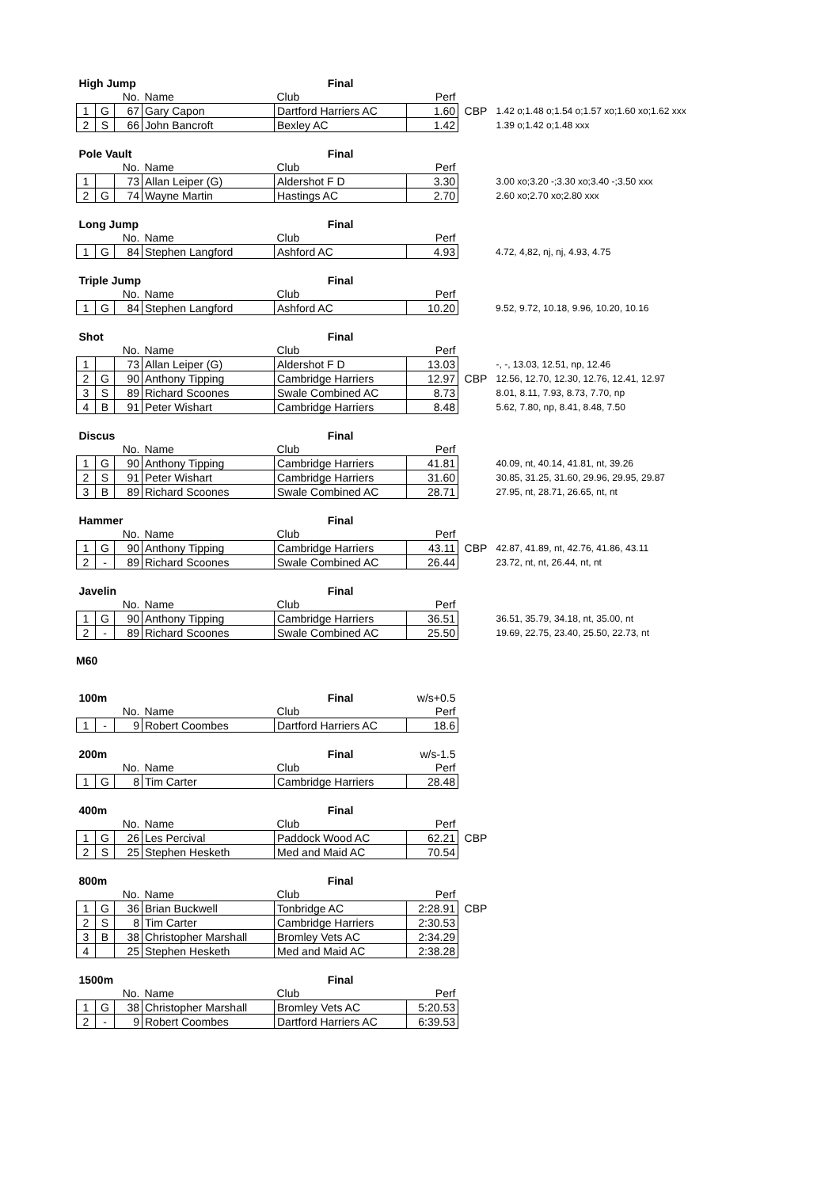| High Jump | | | | Final | | | |
| --- | --- | --- | --- | --- | --- | --- | --- |
| | | No. | Name | Club | Perf | | |
| 1 | G | 67 | Gary Capon | Dartford Harriers AC | 1.60 | CBP | 1.42 o;1.48 o;1.54 o;1.57 xo;1.60 xo;1.62 xxx |
| 2 | S | 66 | John Bancroft | Bexley AC | 1.42 | | 1.39 o;1.42 o;1.48 xxx |
| Pole Vault | | | | Final | | | |
| --- | --- | --- | --- | --- | --- | --- | --- |
| | | No. | Name | Club | Perf | | |
| 1 | | 73 | Allan Leiper (G) | Aldershot F D | 3.30 | | 3.00 xo;3.20 -;3.30 xo;3.40 -;3.50 xxx |
| 2 | G | 74 | Wayne Martin | Hastings AC | 2.70 | | 2.60 xo;2.70 xo;2.80 xxx |
| Long Jump | | | | Final | | | |
| --- | --- | --- | --- | --- | --- | --- | --- |
| | | No. | Name | Club | Perf | | |
| 1 | G | 84 | Stephen Langford | Ashford AC | 4.93 | | 4.72, 4,82, nj, nj, 4.93, 4.75 |
| Triple Jump | | | | Final | | | |
| --- | --- | --- | --- | --- | --- | --- | --- |
| | | No. | Name | Club | Perf | | |
| 1 | G | 84 | Stephen Langford | Ashford AC | 10.20 | | 9.52, 9.72, 10.18, 9.96, 10.20, 10.16 |
| Shot | | | | Final | | | |
| --- | --- | --- | --- | --- | --- | --- | --- |
| | | No. | Name | Club | Perf | | |
| 1 | | 73 | Allan Leiper (G) | Aldershot F D | 13.03 | | -, -, 13.03, 12.51, np, 12.46 |
| 2 | G | 90 | Anthony Tipping | Cambridge Harriers | 12.97 | CBP | 12.56, 12.70, 12.30, 12.76, 12.41, 12.97 |
| 3 | S | 89 | Richard Scoones | Swale Combined AC | 8.73 | | 8.01, 8.11, 7.93, 8.73, 7.70, np |
| 4 | B | 91 | Peter Wishart | Cambridge Harriers | 8.48 | | 5.62, 7.80, np, 8.41, 8.48, 7.50 |
| Discus | | | | Final | | | |
| --- | --- | --- | --- | --- | --- | --- | --- |
| | | No. | Name | Club | Perf | | |
| 1 | G | 90 | Anthony Tipping | Cambridge Harriers | 41.81 | | 40.09, nt, 40.14, 41.81, nt, 39.26 |
| 2 | S | 91 | Peter Wishart | Cambridge Harriers | 31.60 | | 30.85, 31.25, 31.60, 29.96, 29.95, 29.87 |
| 3 | B | 89 | Richard Scoones | Swale Combined AC | 28.71 | | 27.95, nt, 28.71, 26.65, nt, nt |
| Hammer | | | | Final | | | |
| --- | --- | --- | --- | --- | --- | --- | --- |
| | | No. | Name | Club | Perf | | |
| 1 | G | 90 | Anthony Tipping | Cambridge Harriers | 43.11 | CBP | 42.87, 41.89, nt, 42.76, 41.86, 43.11 |
| 2 | - | 89 | Richard Scoones | Swale Combined AC | 26.44 | | 23.72, nt, nt, 26.44, nt, nt |
| Javelin | | | | Final | | | |
| --- | --- | --- | --- | --- | --- | --- | --- |
| | | No. | Name | Club | Perf | | |
| 1 | G | 90 | Anthony Tipping | Cambridge Harriers | 36.51 | | 36.51, 35.79, 34.18, nt, 35.00, nt |
| 2 | - | 89 | Richard Scoones | Swale Combined AC | 25.50 | | 19.69, 22.75, 23.40, 25.50, 22.73, nt |
M60
| 100m | | | | Final | w/s+0.5 |
| | | No. | Name | Club | Perf |
| 1 | - | 9 | Robert Coombes | Dartford Harriers AC | 18.6 |
| 200m | | | | Final | w/s-1.5 |
| | | No. | Name | Club | Perf |
| 1 | G | 8 | Tim Carter | Cambridge Harriers | 28.48 |
| 400m | | | | Final | | |
| --- | --- | --- | --- | --- | --- | --- |
| | | No. | Name | Club | Perf | |
| 1 | G | 26 | Les Percival | Paddock Wood AC | 62.21 | CBP |
| 2 | S | 25 | Stephen Hesketh | Med and Maid AC | 70.54 | |
| 800m | | | | Final | | |
| --- | --- | --- | --- | --- | --- | --- |
| | | No. | Name | Club | Perf | |
| 1 | G | 36 | Brian Buckwell | Tonbridge AC | 2:28.91 | CBP |
| 2 | S | 8 | Tim Carter | Cambridge Harriers | 2:30.53 | |
| 3 | B | 38 | Christopher Marshall | Bromley Vets AC | 2:34.29 | |
| 4 | | 25 | Stephen Hesketh | Med and Maid AC | 2:38.28 | |
| 1500m | | | | Final | |
| --- | --- | --- | --- | --- | --- |
| | | No. | Name | Club | Perf |
| 1 | G | 38 | Christopher Marshall | Bromley Vets AC | 5:20.53 |
| 2 | - | 9 | Robert Coombes | Dartford Harriers AC | 6:39.53 |